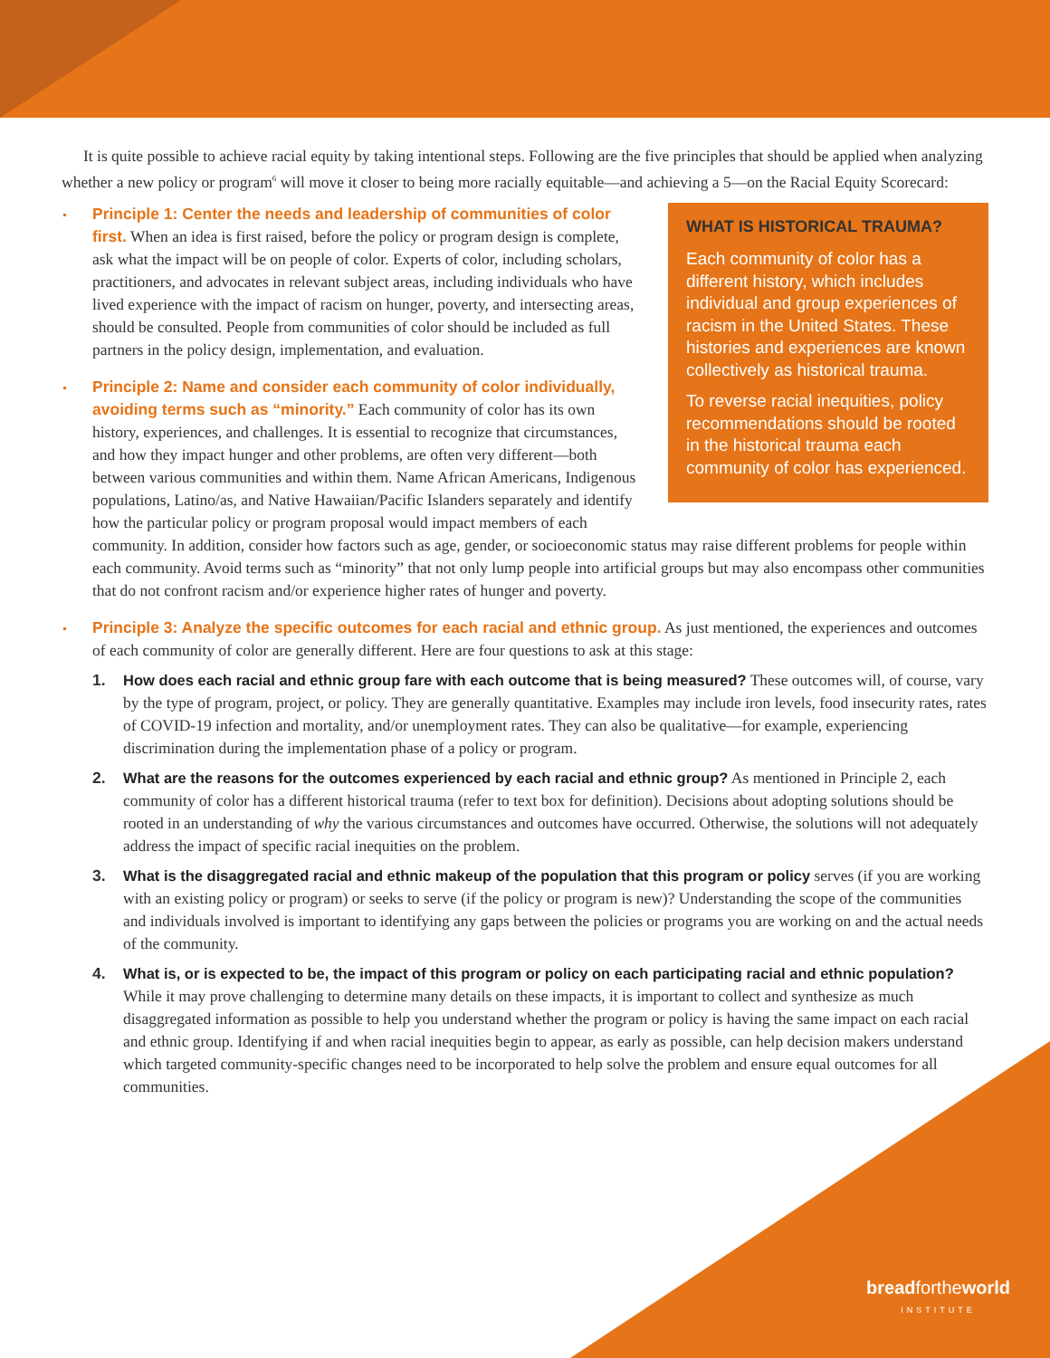It is quite possible to achieve racial equity by taking intentional steps. Following are the five principles that should be applied when analyzing whether a new policy or program<sup>6</sup> will move it closer to being more racially equitable—and achieving a 5—on the Racial Equity Scorecard:
WHAT IS HISTORICAL TRAUMA?
Each community of color has a different history, which includes individual and group experiences of racism in the United States. These histories and experiences are known collectively as historical trauma.
To reverse racial inequities, policy recommendations should be rooted in the historical trauma each community of color has experienced.
Principle 1: Center the needs and leadership of communities of color first. When an idea is first raised, before the policy or program design is complete, ask what the impact will be on people of color. Experts of color, including scholars, practitioners, and advocates in relevant subject areas, including individuals who have lived experience with the impact of racism on hunger, poverty, and intersecting areas, should be consulted. People from communities of color should be included as full partners in the policy design, implementation, and evaluation.
Principle 2: Name and consider each community of color individually, avoiding terms such as “minority.” Each community of color has its own history, experiences, and challenges. It is essential to recognize that circumstances, and how they impact hunger and other problems, are often very different—both between various communities and within them. Name African Americans, Indigenous populations, Latino/as, and Native Hawaiian/Pacific Islanders separately and identify how the particular policy or program proposal would impact members of each community. In addition, consider how factors such as age, gender, or socioeconomic status may raise different problems for people within each community. Avoid terms such as “minority” that not only lump people into artificial groups but may also encompass other communities that do not confront racism and/or experience higher rates of hunger and poverty.
Principle 3: Analyze the specific outcomes for each racial and ethnic group. As just mentioned, the experiences and outcomes of each community of color are generally different. Here are four questions to ask at this stage:
1. How does each racial and ethnic group fare with each outcome that is being measured? These outcomes will, of course, vary by the type of program, project, or policy. They are generally quantitative. Examples may include iron levels, food insecurity rates, rates of COVID-19 infection and mortality, and/or unemployment rates. They can also be qualitative—for example, experiencing discrimination during the implementation phase of a policy or program.
2. What are the reasons for the outcomes experienced by each racial and ethnic group? As mentioned in Principle 2, each community of color has a different historical trauma (refer to text box for definition). Decisions about adopting solutions should be rooted in an understanding of why the various circumstances and outcomes have occurred. Otherwise, the solutions will not adequately address the impact of specific racial inequities on the problem.
3. What is the disaggregated racial and ethnic makeup of the population that this program or policy serves (if you are working with an existing policy or program) or seeks to serve (if the policy or program is new)? Understanding the scope of the communities and individuals involved is important to identifying any gaps between the policies or programs you are working on and the actual needs of the community.
4. What is, or is expected to be, the impact of this program or policy on each participating racial and ethnic population? While it may prove challenging to determine many details on these impacts, it is important to collect and synthesize as much disaggregated information as possible to help you understand whether the program or policy is having the same impact on each racial and ethnic group. Identifying if and when racial inequities begin to appear, as early as possible, can help decision makers understand which targeted community-specific changes need to be incorporated to help solve the problem and ensure equal outcomes for all communities.
breadfortheworld
INSTITUTE